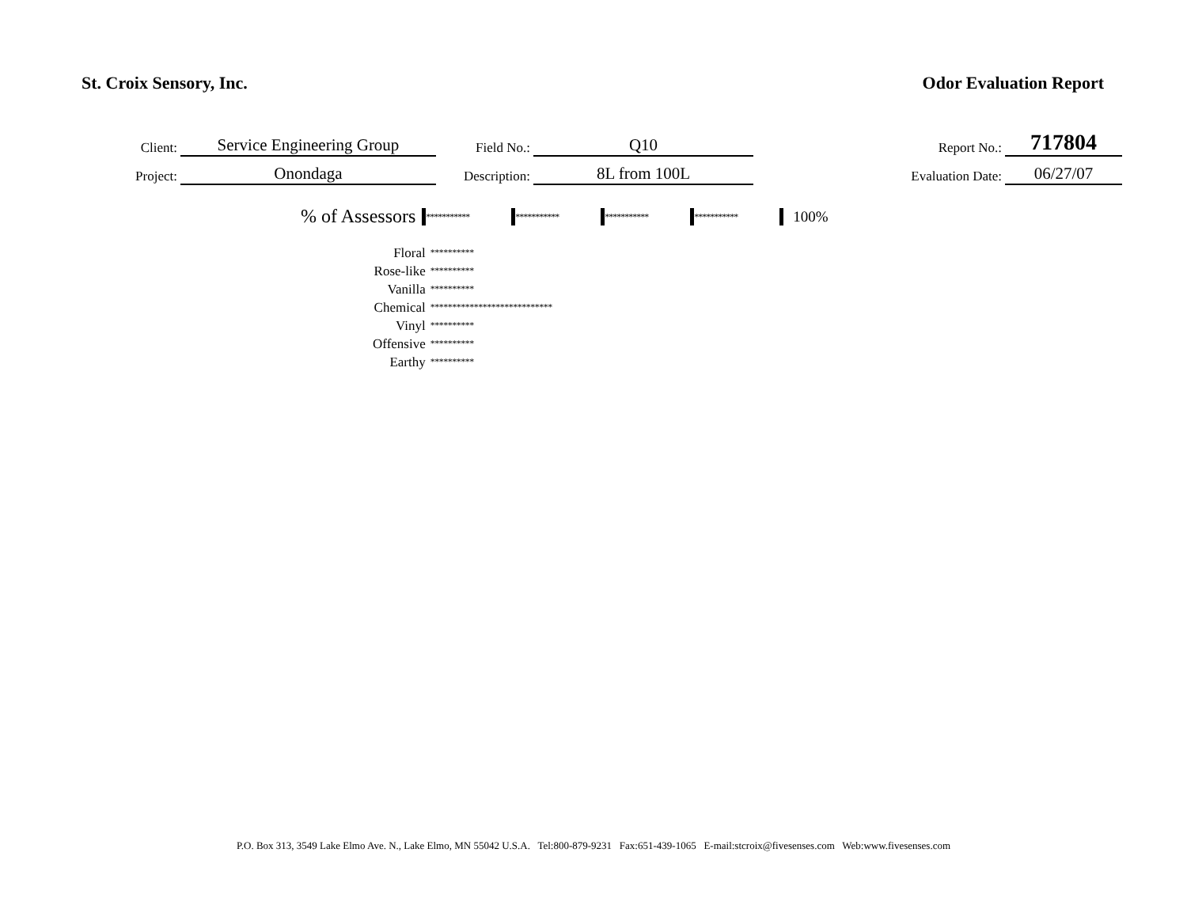St. Croix Sensory, Inc. Odor Evaluation Report
| Client: | Service Engineering Group | Field No.: | Q10 | Report No.: | 717804 |
| Project: | Onondaga | Description: | 8L from 100L | Evaluation Date: | 06/27/07 |
% of Assessors *********** *********** *********** *********** 100%
| Floral | ********** |
| Rose-like | ********** |
| Vanilla | ********** |
| Chemical | **************************** |
| Vinyl | ********** |
| Offensive | ********** |
| Earthy | ********** |
P.O. Box 313, 3549 Lake Elmo Ave. N., Lake Elmo, MN 55042 U.S.A. Tel:800-879-9231 Fax:651-439-1065 E-mail:stcroix@fivesenses.com Web:www.fivesenses.com